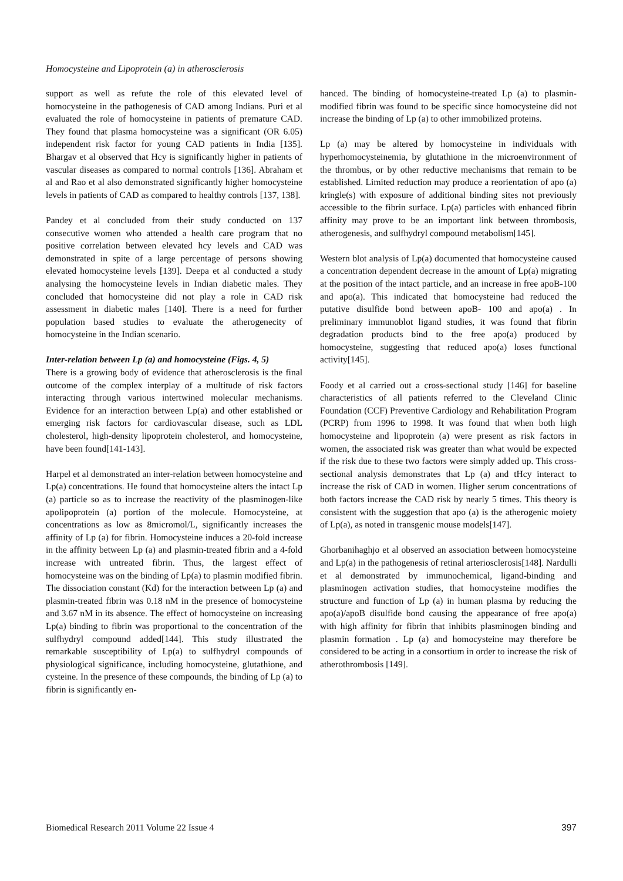Homocysteine and Lipoprotein (a) in atherosclerosis
support as well as refute the role of this elevated level of homocysteine in the pathogenesis of CAD among Indians. Puri et al evaluated the role of homocysteine in patients of premature CAD. They found that plasma homocysteine was a significant (OR 6.05) independent risk factor for young CAD patients in India [135]. Bhargav et al observed that Hcy is significantly higher in patients of vascular diseases as compared to normal controls [136]. Abraham et al and Rao et al also demonstrated significantly higher homocysteine levels in patients of CAD as compared to healthy controls [137, 138].
Pandey et al concluded from their study conducted on 137 consecutive women who attended a health care program that no positive correlation between elevated hcy levels and CAD was demonstrated in spite of a large percentage of persons showing elevated homocysteine levels [139]. Deepa et al conducted a study analysing the homocysteine levels in Indian diabetic males. They concluded that homocysteine did not play a role in CAD risk assessment in diabetic males [140]. There is a need for further population based studies to evaluate the atherogenecity of homocysteine in the Indian scenario.
Inter-relation between Lp (a) and homocysteine (Figs. 4, 5)
There is a growing body of evidence that atherosclerosis is the final outcome of the complex interplay of a multitude of risk factors interacting through various intertwined molecular mechanisms. Evidence for an interaction between Lp(a) and other established or emerging risk factors for cardiovascular disease, such as LDL cholesterol, high-density lipoprotein cholesterol, and homocysteine, have been found[141-143].
Harpel et al demonstrated an inter-relation between homocysteine and Lp(a) concentrations. He found that homocysteine alters the intact Lp (a) particle so as to increase the reactivity of the plasminogen-like apolipoprotein (a) portion of the molecule. Homocysteine, at concentrations as low as 8micromol/L, significantly increases the affinity of Lp (a) for fibrin. Homocysteine induces a 20-fold increase in the affinity between Lp (a) and plasmin-treated fibrin and a 4-fold increase with untreated fibrin. Thus, the largest effect of homocysteine was on the binding of Lp(a) to plasmin modified fibrin. The dissociation constant (Kd) for the interaction between Lp (a) and plasmin-treated fibrin was 0.18 nM in the presence of homocysteine and 3.67 nM in its absence. The effect of homocysteine on increasing Lp(a) binding to fibrin was proportional to the concentration of the sulfhydryl compound added[144]. This study illustrated the remarkable susceptibility of Lp(a) to sulfhydryl compounds of physiological significance, including homocysteine, glutathione, and cysteine. In the presence of these compounds, the binding of Lp (a) to fibrin is significantly en-
hanced. The binding of homocysteine-treated Lp (a) to plasmin-modified fibrin was found to be specific since homocysteine did not increase the binding of Lp (a) to other immobilized proteins.
Lp (a) may be altered by homocysteine in individuals with hyperhomocysteinemia, by glutathione in the microenvironment of the thrombus, or by other reductive mechanisms that remain to be established. Limited reduction may produce a reorientation of apo (a) kringle(s) with exposure of additional binding sites not previously accessible to the fibrin surface. Lp(a) particles with enhanced fibrin affinity may prove to be an important link between thrombosis, atherogenesis, and sulfhydryl compound metabolism[145].
Western blot analysis of Lp(a) documented that homocysteine caused a concentration dependent decrease in the amount of Lp(a) migrating at the position of the intact particle, and an increase in free apoB-100 and apo(a). This indicated that homocysteine had reduced the putative disulfide bond between apoB- 100 and apo(a) . In preliminary immunoblot ligand studies, it was found that fibrin degradation products bind to the free apo(a) produced by homocysteine, suggesting that reduced apo(a) loses functional activity[145].
Foody et al carried out a cross-sectional study [146] for baseline characteristics of all patients referred to the Cleveland Clinic Foundation (CCF) Preventive Cardiology and Rehabilitation Program (PCRP) from 1996 to 1998. It was found that when both high homocysteine and lipoprotein (a) were present as risk factors in women, the associated risk was greater than what would be expected if the risk due to these two factors were simply added up. This cross-sectional analysis demonstrates that Lp (a) and tHcy interact to increase the risk of CAD in women. Higher serum concentrations of both factors increase the CAD risk by nearly 5 times. This theory is consistent with the suggestion that apo (a) is the atherogenic moiety of Lp(a), as noted in transgenic mouse models[147].
Ghorbanihaghjo et al observed an association between homocysteine and Lp(a) in the pathogenesis of retinal arteriosclerosis[148]. Nardulli et al demonstrated by immunochemical, ligand-binding and plasminogen activation studies, that homocysteine modifies the structure and function of Lp (a) in human plasma by reducing the apo(a)/apoB disulfide bond causing the appearance of free apo(a) with high affinity for fibrin that inhibits plasminogen binding and plasmin formation . Lp (a) and homocysteine may therefore be considered to be acting in a consortium in order to increase the risk of atherothrombosis [149].
Biomedical Research 2011 Volume 22 Issue 4 397